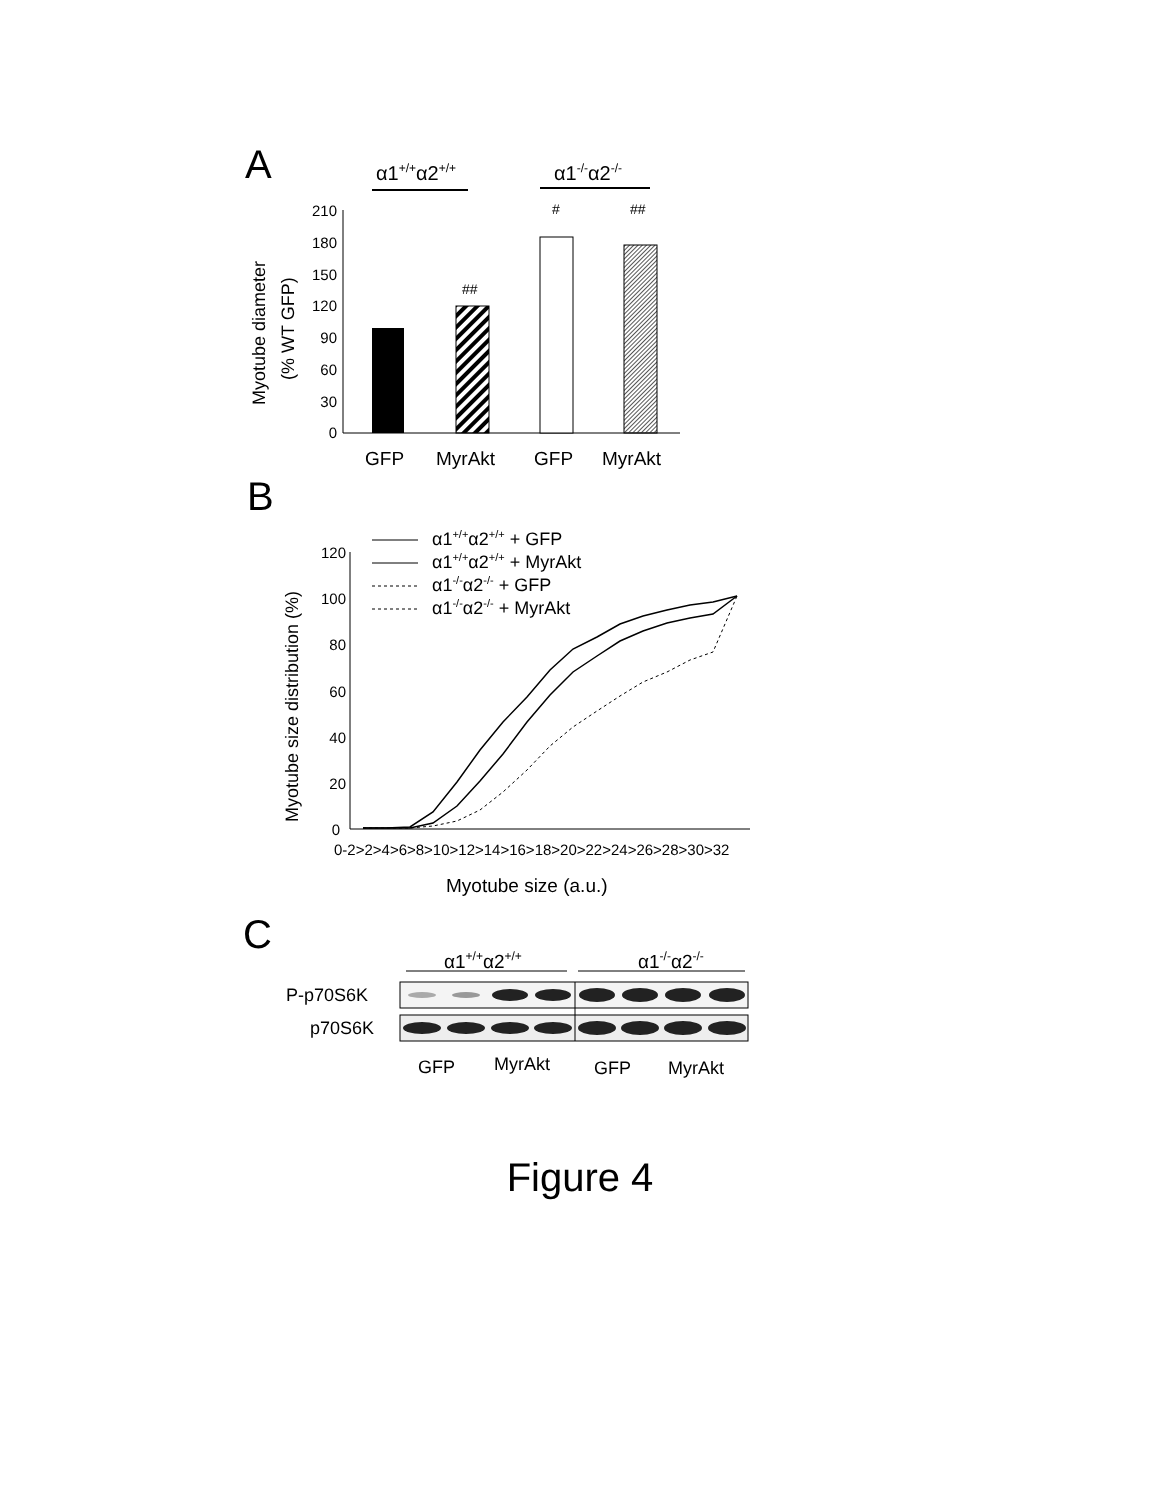A
α1+/+α2+/+
α1-/-α2-/-
210
180
150
120
90
60
30
0
Myotube diameter
(% WT GFP)
##
#
##
GFP
MyrAkt
GFP
MyrAkt
B
α1+/+α2+/+ + GFP
α1+/+α2+/+ + MyrAkt
α1-/-α2-/- + GFP
α1-/-α2-/- + MyrAkt
120
100
80
60
40
20
0
Myotube size distribution (%)
0-2>2>4>6>8>10>12>14>16>18>20>22>24>26>28>30>32
Myotube size (a.u.)
C
α1+/+α2+/+
α1-/-α2-/-
P-p70S6K
p70S6K
GFP
MyrAkt
GFP
MyrAkt
Figure 4